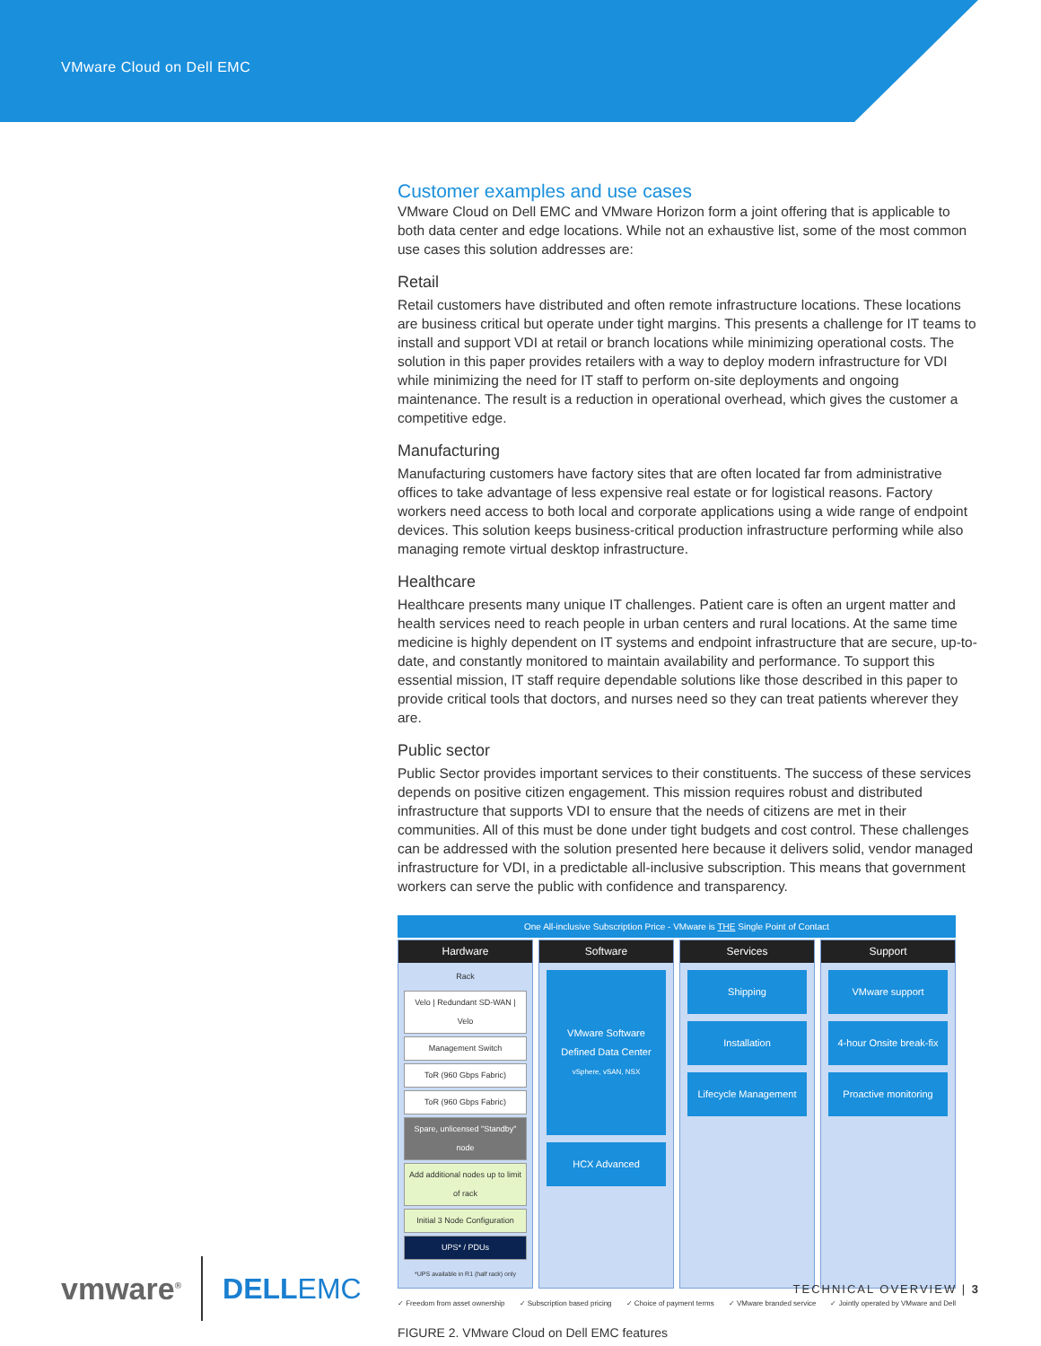VMware Cloud on Dell EMC
Customer examples and use cases
VMware Cloud on Dell EMC and VMware Horizon form a joint offering that is applicable to both data center and edge locations. While not an exhaustive list, some of the most common use cases this solution addresses are:
Retail
Retail customers have distributed and often remote infrastructure locations. These locations are business critical but operate under tight margins. This presents a challenge for IT teams to install and support VDI at retail or branch locations while minimizing operational costs. The solution in this paper provides retailers with a way to deploy modern infrastructure for VDI while minimizing the need for IT staff to perform on-site deployments and ongoing maintenance. The result is a reduction in operational overhead, which gives the customer a competitive edge.
Manufacturing
Manufacturing customers have factory sites that are often located far from administrative offices to take advantage of less expensive real estate or for logistical reasons. Factory workers need access to both local and corporate applications using a wide range of endpoint devices. This solution keeps business-critical production infrastructure performing while also managing remote virtual desktop infrastructure.
Healthcare
Healthcare presents many unique IT challenges. Patient care is often an urgent matter and health services need to reach people in urban centers and rural locations. At the same time medicine is highly dependent on IT systems and endpoint infrastructure that are secure, up-to-date, and constantly monitored to maintain availability and performance. To support this essential mission, IT staff require dependable solutions like those described in this paper to provide critical tools that doctors, and nurses need so they can treat patients wherever they are.
Public sector
Public Sector provides important services to their constituents. The success of these services depends on positive citizen engagement. This mission requires robust and distributed infrastructure that supports VDI to ensure that the needs of citizens are met in their communities. All of this must be done under tight budgets and cost control. These challenges can be addressed with the solution presented here because it delivers solid, vendor managed infrastructure for VDI, in a predictable all-inclusive subscription. This means that government workers can serve the public with confidence and transparency.
One All-inclusive Subscription Price - VMware is THE Single Point of Contact
Hardware
Rack
Velo | Redundant SD-WAN | Velo
Management Switch
ToR (960 Gbps Fabric)
ToR (960 Gbps Fabric)
Spare, unlicensed "Standby" node
Add additional nodes up to limit of rack
Initial 3 Node Configuration
UPS* / PDUs
*UPS available in R1 (half rack) only
Software
VMware Software Defined Data Center
vSphere, vSAN, NSX
HCX Advanced
Services
Shipping
Installation
Lifecycle Management
Support
VMware support
4-hour Onsite break-fix
Proactive monitoring
✓ Freedom from asset ownership ✓ Subscription based pricing ✓ Choice of payment terms ✓ VMware branded service ✓ Jointly operated by VMware and Dell
FIGURE 2. VMware Cloud on Dell EMC features
vmware<sup>®</sup> DELLEMC TECHNICAL OVERVIEW | 3